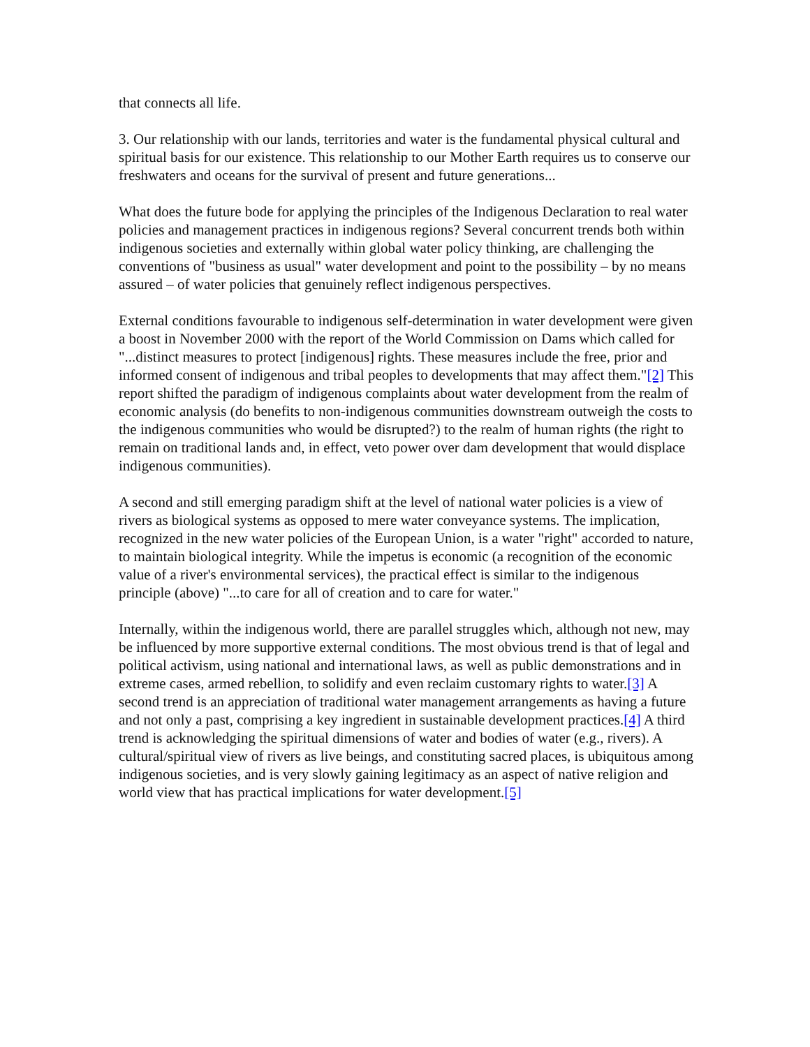that connects all life.
3. Our relationship with our lands, territories and water is the fundamental physical cultural and spiritual basis for our existence. This relationship to our Mother Earth requires us to conserve our freshwaters and oceans for the survival of present and future generations...
What does the future bode for applying the principles of the Indigenous Declaration to real water policies and management practices in indigenous regions? Several concurrent trends both within indigenous societies and externally within global water policy thinking, are challenging the conventions of "business as usual" water development and point to the possibility – by no means assured – of water policies that genuinely reflect indigenous perspectives.
External conditions favourable to indigenous self-determination in water development were given a boost in November 2000 with the report of the World Commission on Dams which called for "...distinct measures to protect [indigenous] rights. These measures include the free, prior and informed consent of indigenous and tribal peoples to developments that may affect them."[2] This report shifted the paradigm of indigenous complaints about water development from the realm of economic analysis (do benefits to non-indigenous communities downstream outweigh the costs to the indigenous communities who would be disrupted?) to the realm of human rights (the right to remain on traditional lands and, in effect, veto power over dam development that would displace indigenous communities).
A second and still emerging paradigm shift at the level of national water policies is a view of rivers as biological systems as opposed to mere water conveyance systems. The implication, recognized in the new water policies of the European Union, is a water "right" accorded to nature, to maintain biological integrity. While the impetus is economic (a recognition of the economic value of a river's environmental services), the practical effect is similar to the indigenous principle (above) "...to care for all of creation and to care for water."
Internally, within the indigenous world, there are parallel struggles which, although not new, may be influenced by more supportive external conditions. The most obvious trend is that of legal and political activism, using national and international laws, as well as public demonstrations and in extreme cases, armed rebellion, to solidify and even reclaim customary rights to water.[3] A second trend is an appreciation of traditional water management arrangements as having a future and not only a past, comprising a key ingredient in sustainable development practices.[4] A third trend is acknowledging the spiritual dimensions of water and bodies of water (e.g., rivers). A cultural/spiritual view of rivers as live beings, and constituting sacred places, is ubiquitous among indigenous societies, and is very slowly gaining legitimacy as an aspect of native religion and world view that has practical implications for water development.[5]